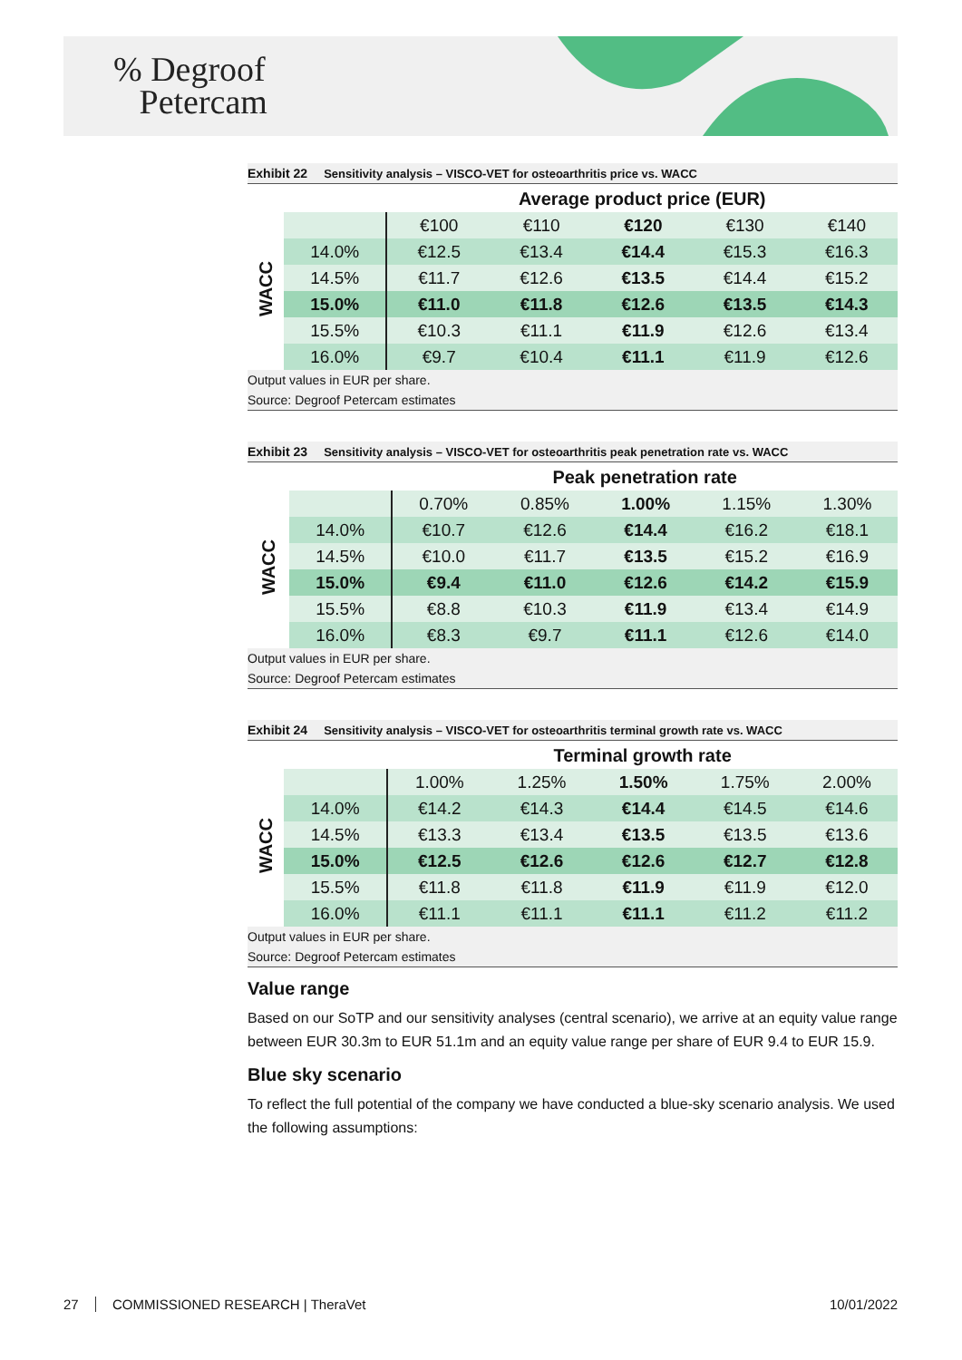% Degroof
Petercam
Exhibit 22 Sensitivity analysis – VISCO-VET for osteoarthritis price vs. WACC
| | | Average product price (EUR) | | | | |
| WACC | | €100 | €110 | €120 | €130 | €140 |
| | 14.0% | €12.5 | €13.4 | €14.4 | €15.3 | €16.3 |
| | 14.5% | €11.7 | €12.6 | €13.5 | €14.4 | €15.2 |
| | 15.0% | €11.0 | €11.8 | €12.6 | €13.5 | €14.3 |
| | 15.5% | €10.3 | €11.1 | €11.9 | €12.6 | €13.4 |
| | 16.0% | €9.7 | €10.4 | €11.1 | €11.9 | €12.6 |
Output values in EUR per share.
Source: Degroof Petercam estimates
Exhibit 23 Sensitivity analysis – VISCO-VET for osteoarthritis peak penetration rate vs. WACC
| | | Peak penetration rate | | | | |
| WACC | | 0.70% | 0.85% | 1.00% | 1.15% | 1.30% |
| | 14.0% | €10.7 | €12.6 | €14.4 | €16.2 | €18.1 |
| | 14.5% | €10.0 | €11.7 | €13.5 | €15.2 | €16.9 |
| | 15.0% | €9.4 | €11.0 | €12.6 | €14.2 | €15.9 |
| | 15.5% | €8.8 | €10.3 | €11.9 | €13.4 | €14.9 |
| | 16.0% | €8.3 | €9.7 | €11.1 | €12.6 | €14.0 |
Output values in EUR per share.
Source: Degroof Petercam estimates
Exhibit 24 Sensitivity analysis – VISCO-VET for osteoarthritis terminal growth rate vs. WACC
| | | Terminal growth rate | | | | |
| WACC | | 1.00% | 1.25% | 1.50% | 1.75% | 2.00% |
| | 14.0% | €14.2 | €14.3 | €14.4 | €14.5 | €14.6 |
| | 14.5% | €13.3 | €13.4 | €13.5 | €13.5 | €13.6 |
| | 15.0% | €12.5 | €12.6 | €12.6 | €12.7 | €12.8 |
| | 15.5% | €11.8 | €11.8 | €11.9 | €11.9 | €12.0 |
| | 16.0% | €11.1 | €11.1 | €11.1 | €11.2 | €11.2 |
Output values in EUR per share.
Source: Degroof Petercam estimates
Value range
Based on our SoTP and our sensitivity analyses (central scenario), we arrive at an equity value range between EUR 30.3m to EUR 51.1m and an equity value range per share of EUR 9.4 to EUR 15.9.
Blue sky scenario
To reflect the full potential of the company we have conducted a blue-sky scenario analysis. We used the following assumptions:
27 COMMISSIONED RESEARCH | TheraVet 10/01/2022